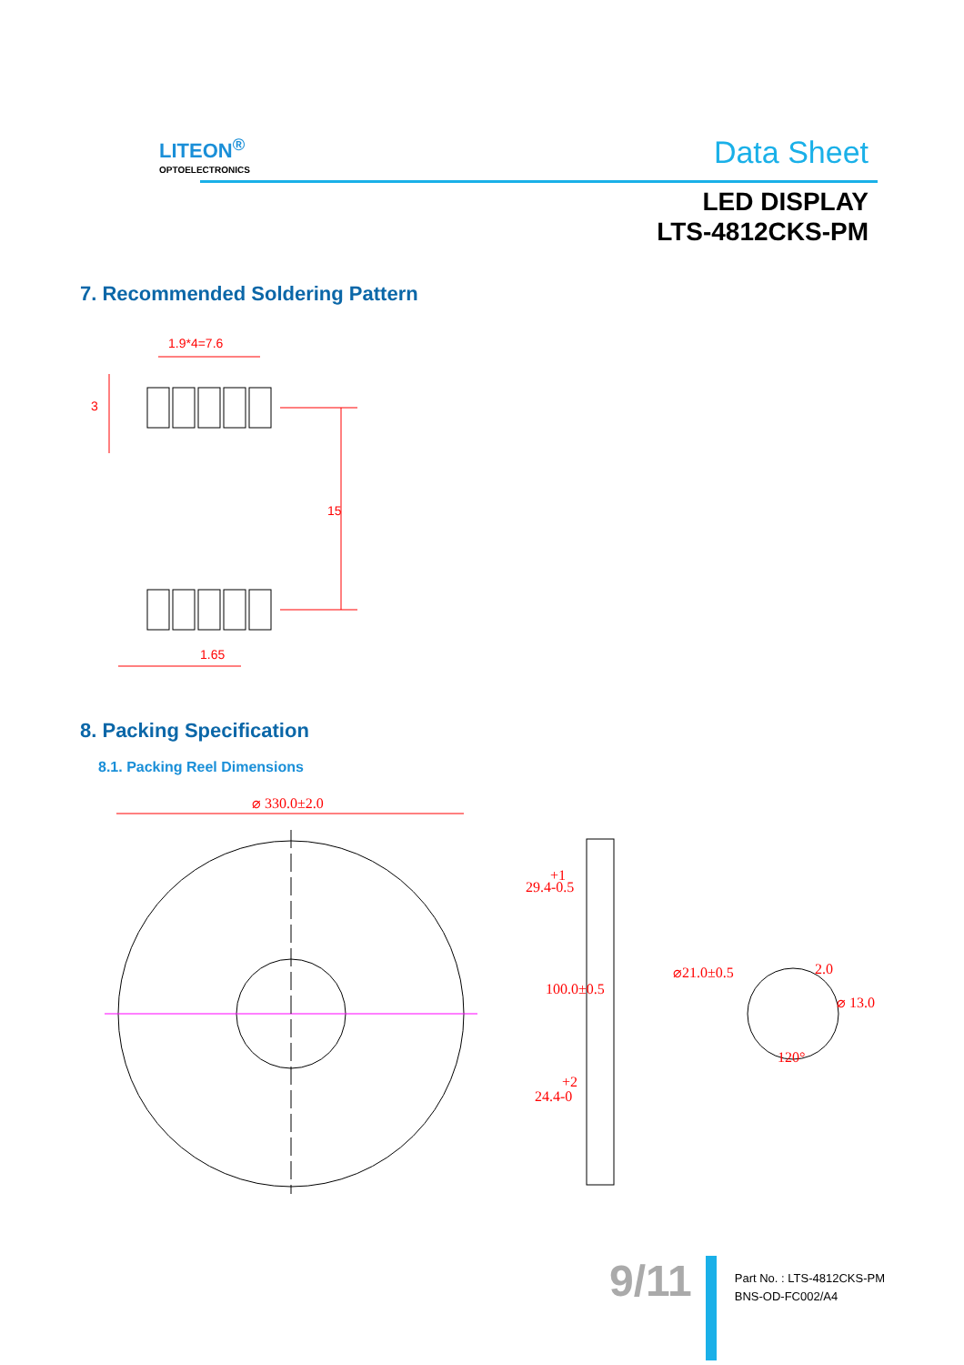LITEON<sup>®</sup>
OPTOELECTRONICS
Data Sheet
LED DISPLAY
LTS-4812CKS-PM
7. Recommended Soldering Pattern
1.9*4=7.6
15
3
1.65
8. Packing Specification
8.1. Packing Reel Dimensions
⌀ 330.0±2.0
29.4-0.5
+1
100.0±0.5
24.4-0
+2
⌀21.0±0.5
2.0
⌀ 13.0
120°
9/11
Part No. : LTS-4812CKS-PM
BNS-OD-FC002/A4